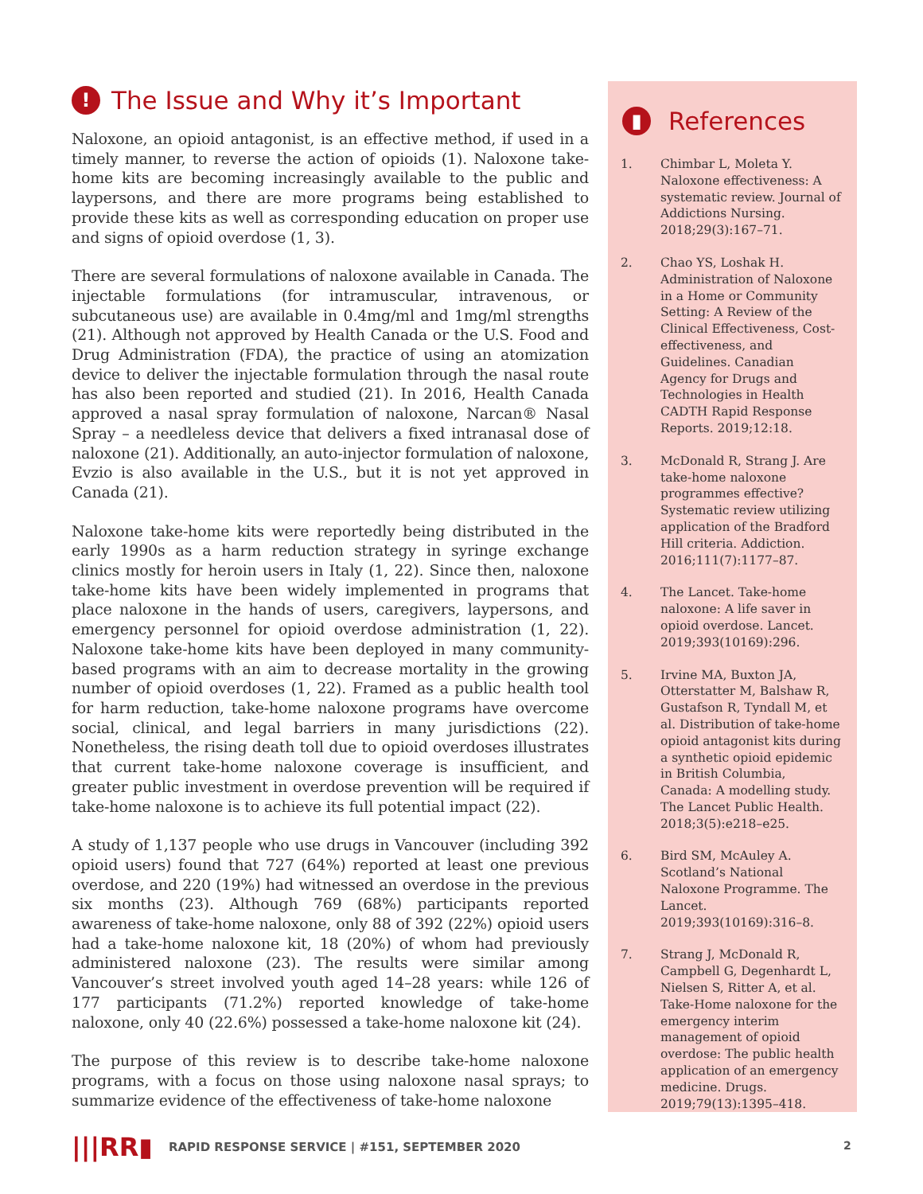! The Issue and Why it’s Important
Naloxone, an opioid antagonist, is an effective method, if used in a timely manner, to reverse the action of opioids (1). Naloxone take-home kits are becoming increasingly available to the public and laypersons, and there are more programs being established to provide these kits as well as corresponding education on proper use and signs of opioid overdose (1, 3).
There are several formulations of naloxone available in Canada. The injectable formulations (for intramuscular, intravenous, or subcutaneous use) are available in 0.4mg/ml and 1mg/ml strengths (21). Although not approved by Health Canada or the U.S. Food and Drug Administration (FDA), the practice of using an atomization device to deliver the injectable formulation through the nasal route has also been reported and studied (21). In 2016, Health Canada approved a nasal spray formulation of naloxone, Narcan® Nasal Spray – a needleless device that delivers a fixed intranasal dose of naloxone (21). Additionally, an auto-injector formulation of naloxone, Evzio is also available in the U.S., but it is not yet approved in Canada (21).
Naloxone take-home kits were reportedly being distributed in the early 1990s as a harm reduction strategy in syringe exchange clinics mostly for heroin users in Italy (1, 22). Since then, naloxone take-home kits have been widely implemented in programs that place naloxone in the hands of users, caregivers, laypersons, and emergency personnel for opioid overdose administration (1, 22). Naloxone take-home kits have been deployed in many community-based programs with an aim to decrease mortality in the growing number of opioid overdoses (1, 22). Framed as a public health tool for harm reduction, take-home naloxone programs have overcome social, clinical, and legal barriers in many jurisdictions (22). Nonetheless, the rising death toll due to opioid overdoses illustrates that current take-home naloxone coverage is insufficient, and greater public investment in overdose prevention will be required if take-home naloxone is to achieve its full potential impact (22).
A study of 1,137 people who use drugs in Vancouver (including 392 opioid users) found that 727 (64%) reported at least one previous overdose, and 220 (19%) had witnessed an overdose in the previous six months (23). Although 769 (68%) participants reported awareness of take-home naloxone, only 88 of 392 (22%) opioid users had a take-home naloxone kit, 18 (20%) of whom had previously administered naloxone (23). The results were similar among Vancouver’s street involved youth aged 14–28 years: while 126 of 177 participants (71.2%) reported knowledge of take-home naloxone, only 40 (22.6%) possessed a take-home naloxone kit (24).
The purpose of this review is to describe take-home naloxone programs, with a focus on those using naloxone nasal sprays; to summarize evidence of the effectiveness of take-home naloxone
▮ References
1. Chimbar L, Moleta Y. Naloxone effectiveness: A systematic review. Journal of Addictions Nursing. 2018;29(3):167–71.
2. Chao YS, Loshak H. Administration of Naloxone in a Home or Community Setting: A Review of the Clinical Effectiveness, Cost-effectiveness, and Guidelines. Canadian Agency for Drugs and Technologies in Health CADTH Rapid Response Reports. 2019;12:18.
3. McDonald R, Strang J. Are take-home naloxone programmes effective? Systematic review utilizing application of the Bradford Hill criteria. Addiction. 2016;111(7):1177–87.
4. The Lancet. Take-home naloxone: A life saver in opioid overdose. Lancet. 2019;393(10169):296.
5. Irvine MA, Buxton JA, Otterstatter M, Balshaw R, Gustafson R, Tyndall M, et al. Distribution of take-home opioid antagonist kits during a synthetic opioid epidemic in British Columbia, Canada: A modelling study. The Lancet Public Health. 2018;3(5):e218–e25.
6. Bird SM, McAuley A. Scotland’s National Naloxone Programme. The Lancet. 2019;393(10169):316–8.
7. Strang J, McDonald R, Campbell G, Degenhardt L, Nielsen S, Ritter A, et al. Take-Home naloxone for the emergency interim management of opioid overdose: The public health application of an emergency medicine. Drugs. 2019;79(13):1395–418.
|||RR▮ RAPID RESPONSE SERVICE | #151, SEPTEMBER 2020
2